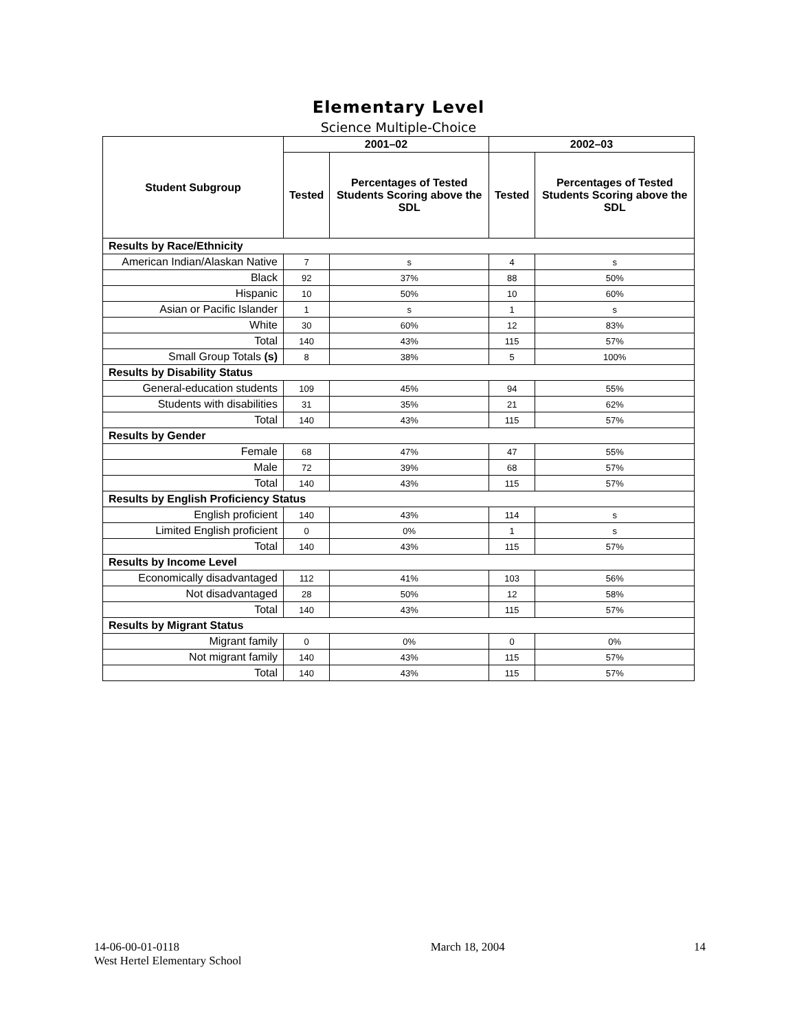Elementary Level
Science Multiple-Choice
| Student Subgroup | 2001–02 | | 2002–03 | |
| --- | --- | --- | --- | --- |
| | Tested | Percentages of Tested Students Scoring above the SDL | Tested | Percentages of Tested Students Scoring above the SDL |
| Results by Race/Ethnicity | | | | |
| American Indian/Alaskan Native | 7 | s | 4 | s |
| Black | 92 | 37% | 88 | 50% |
| Hispanic | 10 | 50% | 10 | 60% |
| Asian or Pacific Islander | 1 | s | 1 | s |
| White | 30 | 60% | 12 | 83% |
| Total | 140 | 43% | 115 | 57% |
| Small Group Totals (s) | 8 | 38% | 5 | 100% |
| Results by Disability Status | | | | |
| General-education students | 109 | 45% | 94 | 55% |
| Students with disabilities | 31 | 35% | 21 | 62% |
| Total | 140 | 43% | 115 | 57% |
| Results by Gender | | | | |
| Female | 68 | 47% | 47 | 55% |
| Male | 72 | 39% | 68 | 57% |
| Total | 140 | 43% | 115 | 57% |
| Results by English Proficiency Status | | | | |
| English proficient | 140 | 43% | 114 | s |
| Limited English proficient | 0 | 0% | 1 | s |
| Total | 140 | 43% | 115 | 57% |
| Results by Income Level | | | | |
| Economically disadvantaged | 112 | 41% | 103 | 56% |
| Not disadvantaged | 28 | 50% | 12 | 58% |
| Total | 140 | 43% | 115 | 57% |
| Results by Migrant Status | | | | |
| Migrant family | 0 | 0% | 0 | 0% |
| Not migrant family | 140 | 43% | 115 | 57% |
| Total | 140 | 43% | 115 | 57% |
14-06-00-01-0118
West Hertel Elementary School
March 18, 2004 14